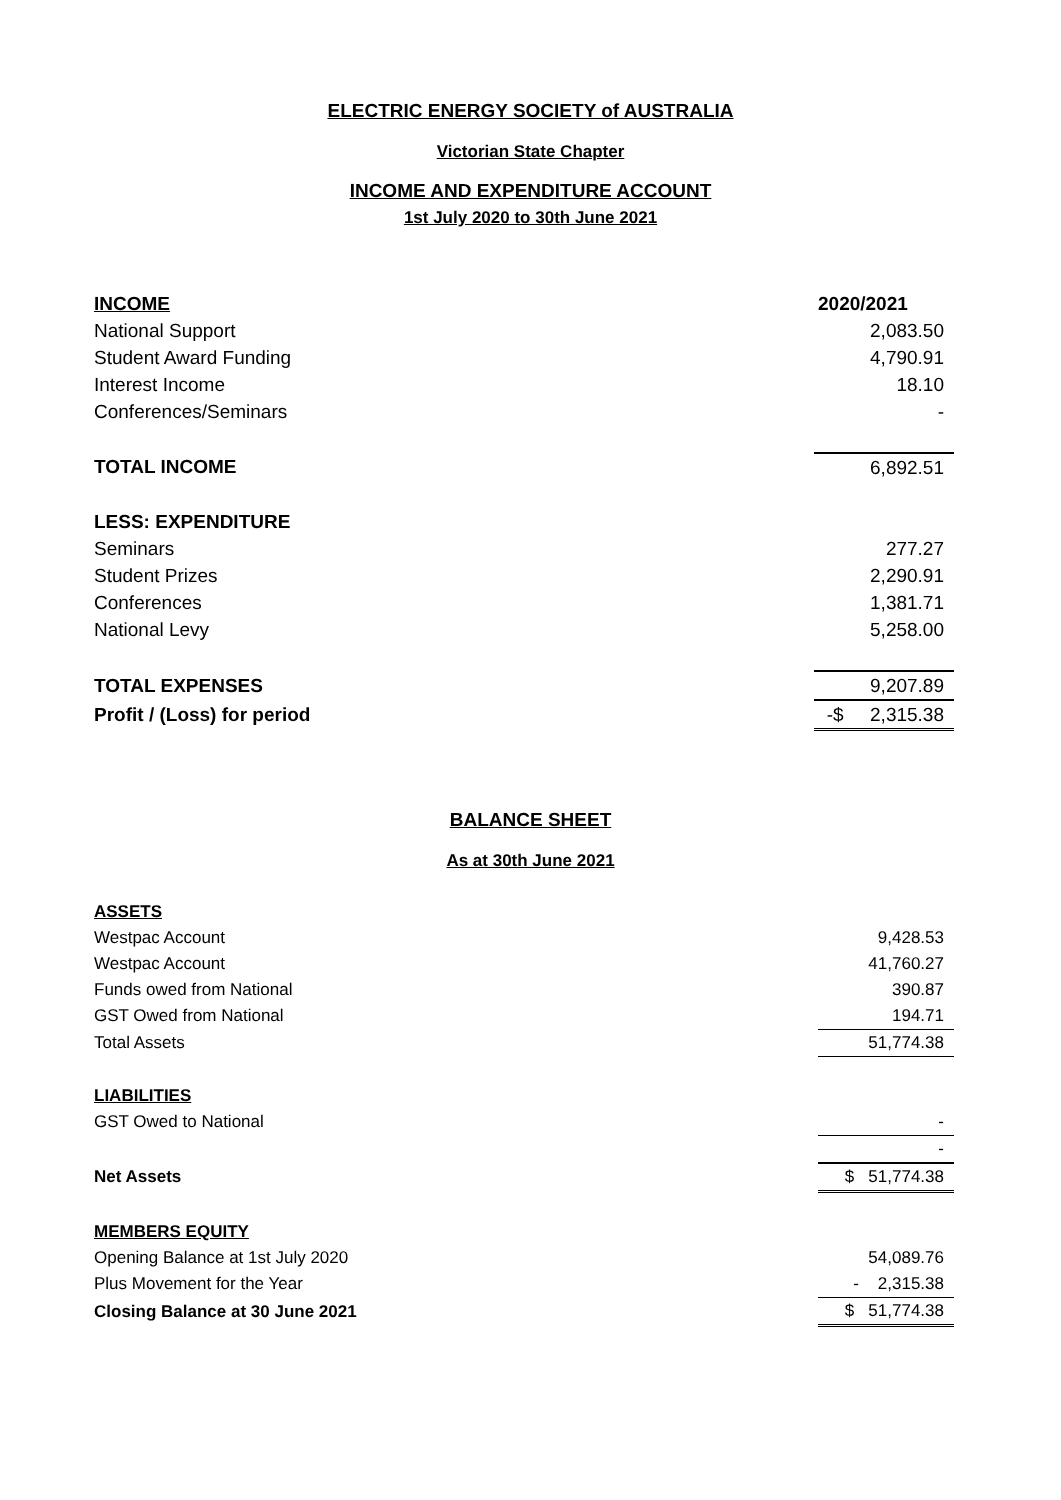ELECTRIC ENERGY SOCIETY of AUSTRALIA
Victorian State Chapter
INCOME AND EXPENDITURE ACCOUNT
1st July 2020 to 30th June 2021
| INCOME | 2020/2021 |
| National Support | 2,083.50 |
| Student Award Funding | 4,790.91 |
| Interest Income | 18.10 |
| Conferences/Seminars | - |
| TOTAL INCOME | 6,892.51 |
| LESS: EXPENDITURE | |
| Seminars | 277.27 |
| Student Prizes | 2,290.91 |
| Conferences | 1,381.71 |
| National Levy | 5,258.00 |
| TOTAL EXPENSES | 9,207.89 |
| Profit / (Loss) for period | -$ 2,315.38 |
BALANCE SHEET
As at 30th June 2021
| ASSETS | |
| Westpac Account | 9,428.53 |
| Westpac Account | 41,760.27 |
| Funds owed from National | 390.87 |
| GST Owed from National | 194.71 |
| Total Assets | 51,774.38 |
| LIABILITIES | |
| GST Owed to National | - |
| | - |
| Net Assets | $ 51,774.38 |
| MEMBERS EQUITY | |
| Opening Balance at 1st July 2020 | 54,089.76 |
| Plus Movement for the Year | - 2,315.38 |
| Closing Balance at 30 June 2021 | $ 51,774.38 |